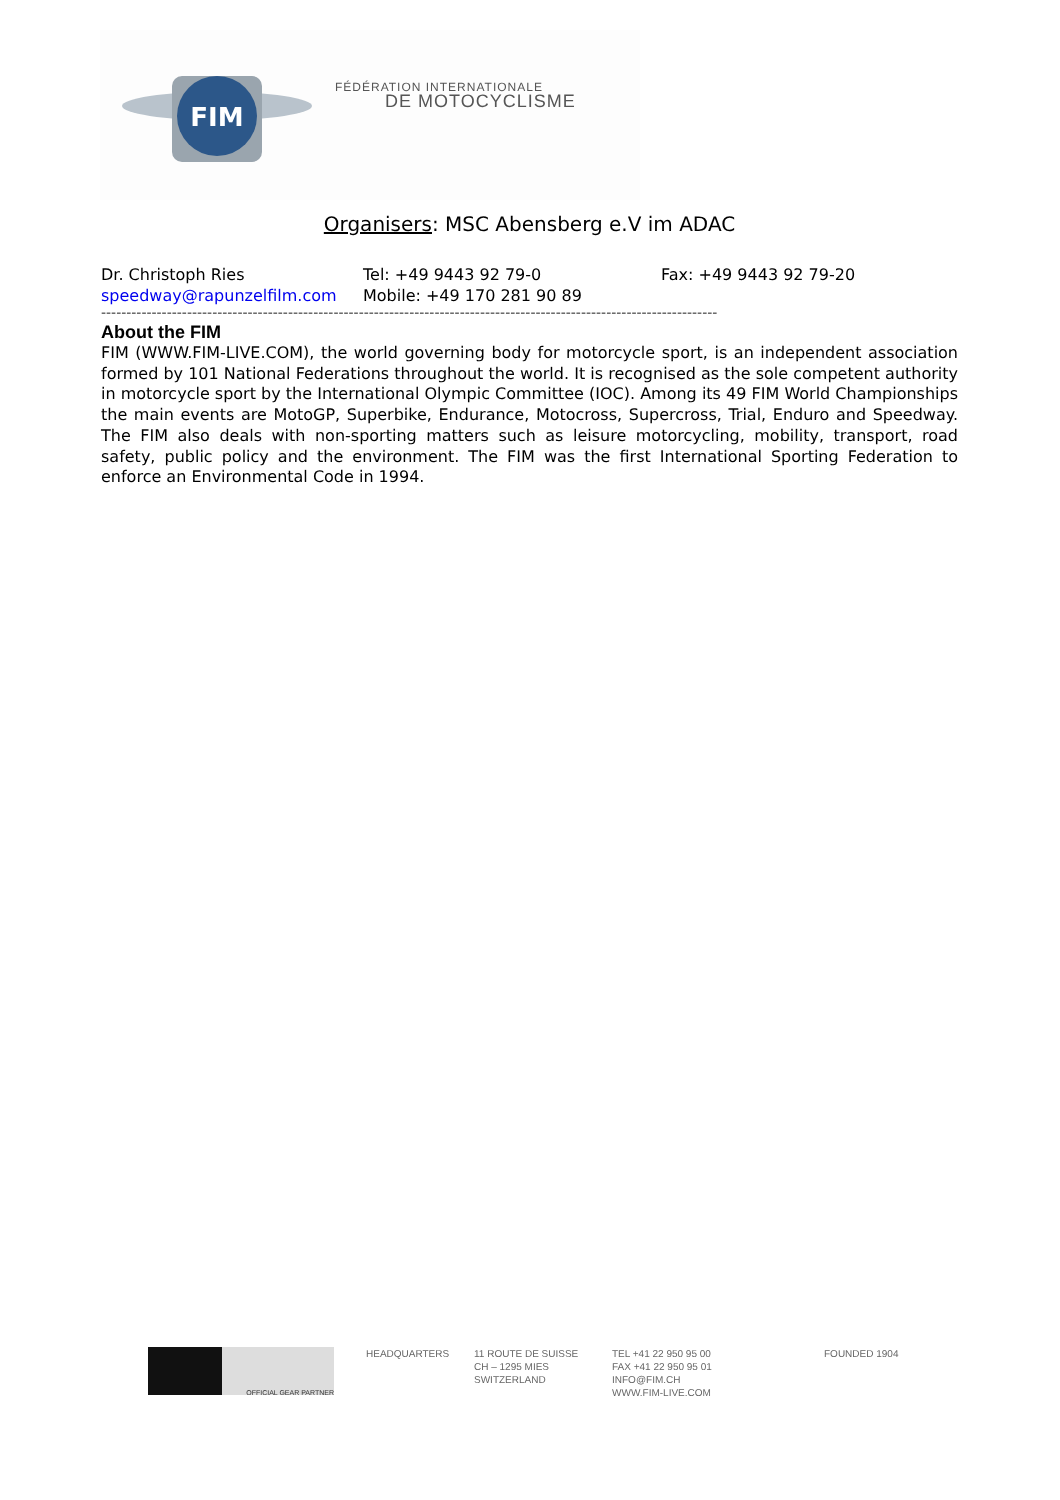FIM
FÉDÉRATION INTERNATIONALE
DE MOTOCYCLISME
Organisers: MSC Abensberg e.V im ADAC
| Dr. Christoph Ries | Tel: +49 9443 92 79-0 | Fax: +49 9443 92 79-20 |
| speedway@rapunzelfilm.com | Mobile: +49 170 281 90 89 | |
--------------------------------------------------------------------------------------------------------------------------
About the FIM
FIM (WWW.FIM-LIVE.COM), the world governing body for motorcycle sport, is an independent association formed by 101 National Federations throughout the world. It is recognised as the sole competent authority in motorcycle sport by the International Olympic Committee (IOC). Among its 49 FIM World Championships the main events are MotoGP, Superbike, Endurance, Motocross, Supercross, Trial, Enduro and Speedway. The FIM also deals with non-sporting matters such as leisure motorcycling, mobility, transport, road safety, public policy and the environment. The FIM was the first International Sporting Federation to enforce an Environmental Code in 1994.
OFFICIAL GEAR PARTNER
HEADQUARTERS 11 ROUTE DE SUISSE
CH – 1295 MIES
SWITZERLAND
TEL +41 22 950 95 00
FAX +41 22 950 95 01
INFO@FIM.CH
WWW.FIM-LIVE.COM
FOUNDED 1904